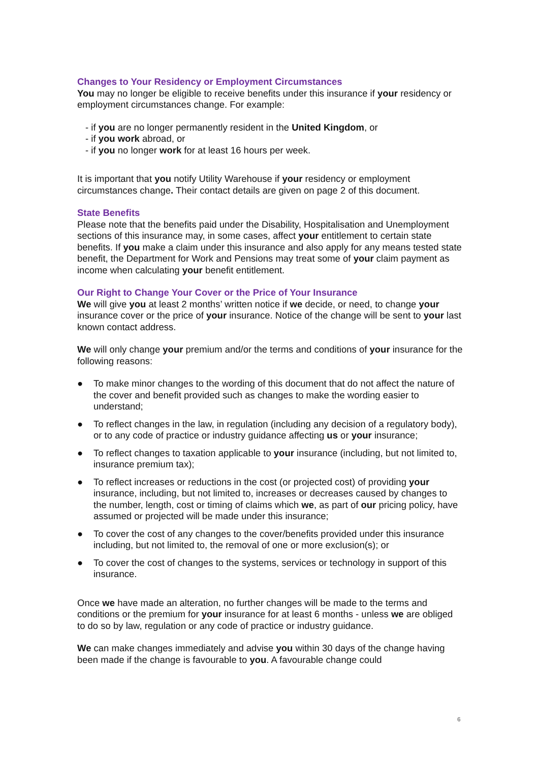Changes to Your Residency or Employment Circumstances
You may no longer be eligible to receive benefits under this insurance if your residency or employment circumstances change. For example:
- if you are no longer permanently resident in the United Kingdom, or
- if you work abroad, or
- if you no longer work for at least 16 hours per week.
It is important that you notify Utility Warehouse if your residency or employment circumstances change. Their contact details are given on page 2 of this document.
State Benefits
Please note that the benefits paid under the Disability, Hospitalisation and Unemployment sections of this insurance may, in some cases, affect your entitlement to certain state benefits. If you make a claim under this insurance and also apply for any means tested state benefit, the Department for Work and Pensions may treat some of your claim payment as income when calculating your benefit entitlement.
Our Right to Change Your Cover or the Price of Your Insurance
We will give you at least 2 months’ written notice if we decide, or need, to change your insurance cover or the price of your insurance. Notice of the change will be sent to your last known contact address.
We will only change your premium and/or the terms and conditions of your insurance for the following reasons:
● To make minor changes to the wording of this document that do not affect the nature of the cover and benefit provided such as changes to make the wording easier to understand;
● To reflect changes in the law, in regulation (including any decision of a regulatory body), or to any code of practice or industry guidance affecting us or your insurance;
● To reflect changes to taxation applicable to your insurance (including, but not limited to, insurance premium tax);
● To reflect increases or reductions in the cost (or projected cost) of providing your insurance, including, but not limited to, increases or decreases caused by changes to the number, length, cost or timing of claims which we, as part of our pricing policy, have assumed or projected will be made under this insurance;
● To cover the cost of any changes to the cover/benefits provided under this insurance including, but not limited to, the removal of one or more exclusion(s); or
● To cover the cost of changes to the systems, services or technology in support of this insurance.
Once we have made an alteration, no further changes will be made to the terms and conditions or the premium for your insurance for at least 6 months - unless we are obliged to do so by law, regulation or any code of practice or industry guidance.
We can make changes immediately and advise you within 30 days of the change having been made if the change is favourable to you. A favourable change could
6